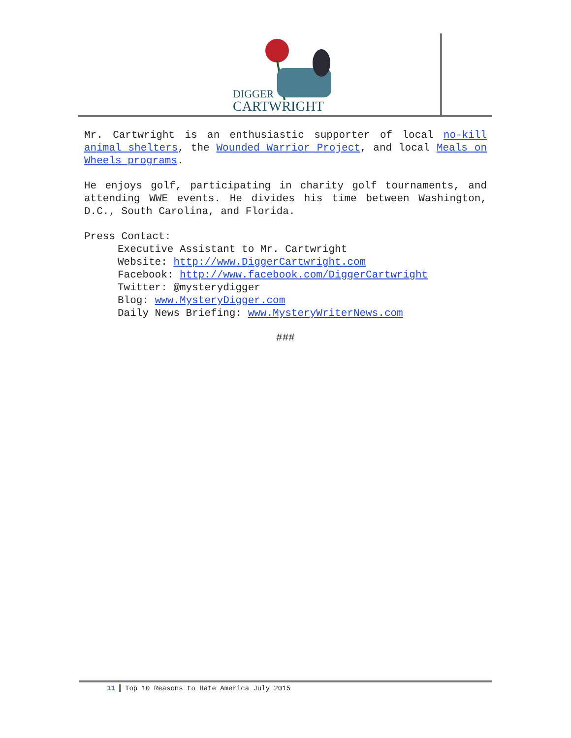DIGGER
CARTWRIGHT
Mr. Cartwright is an enthusiastic supporter of local no-kill animal shelters, the Wounded Warrior Project, and local Meals on Wheels programs.
He enjoys golf, participating in charity golf tournaments, and attending WWE events. He divides his time between Washington, D.C., South Carolina, and Florida.
Press Contact:
Executive Assistant to Mr. Cartwright
Website: http://www.DiggerCartwright.com
Facebook: http://www.facebook.com/DiggerCartwright
Twitter: @mysterydigger
Blog: www.MysteryDigger.com
Daily News Briefing: www.MysteryWriterNews.com
###
11 Top 10 Reasons to Hate America July 2015